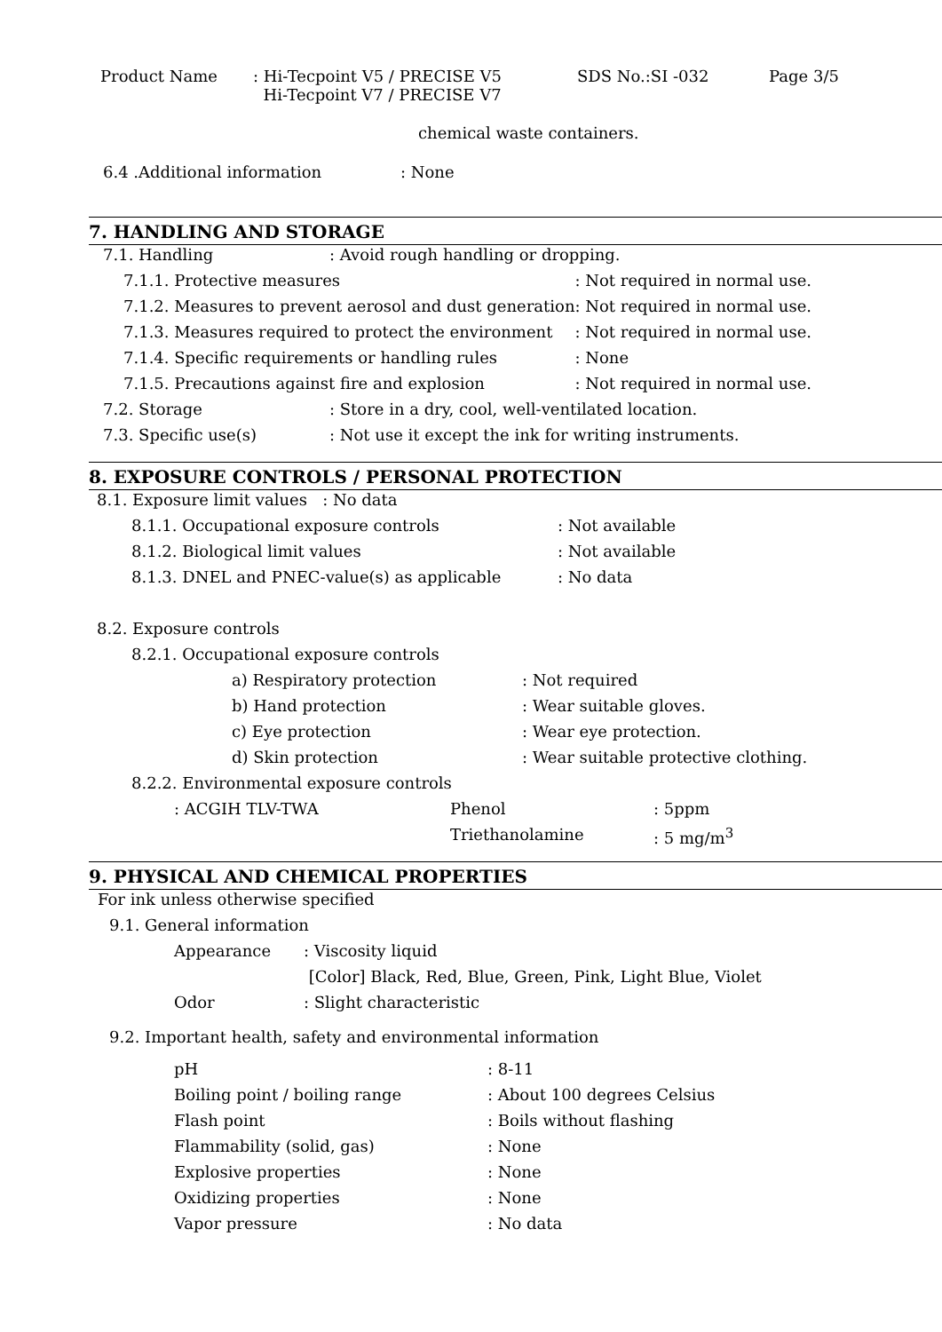| Product Name | : Hi-Tecpoint V5 / PRECISE V5 Hi-Tecpoint V7 / PRECISE V7 | SDS No.:SI -032 | Page 3/5 |
chemical waste containers.
| 6.4 .Additional information | : None |
7. HANDLING AND STORAGE
| 7.1. Handling | : Avoid rough handling or dropping. | |
| 7.1.1. Protective measures | | : Not required in normal use. |
| 7.1.2. Measures to prevent aerosol and dust generation | | : Not required in normal use. |
| 7.1.3. Measures required to protect the environment | | : Not required in normal use. |
| 7.1.4. Specific requirements or handling rules | | : None |
| 7.1.5. Precautions against fire and explosion | | : Not required in normal use. |
| 7.2. Storage | : Store in a dry, cool, well-ventilated location. | |
| 7.3. Specific use(s) | : Not use it except the ink for writing instruments. | |
8. EXPOSURE CONTROLS / PERSONAL PROTECTION
8.1. Exposure limit values : No data
| 8.1.1. Occupational exposure controls | : Not available |
| 8.1.2. Biological limit values | : Not available |
| 8.1.3. DNEL and PNEC-value(s) as applicable | : No data |
8.2. Exposure controls
8.2.1. Occupational exposure controls
| a) Respiratory protection | : Not required |
| b) Hand protection | : Wear suitable gloves. |
| c) Eye protection | : Wear eye protection. |
| d) Skin protection | : Wear suitable protective clothing. |
8.2.2. Environmental exposure controls
| : ACGIH TLV-TWA | Phenol | : 5ppm |
| | Triethanolamine | : 5 mg/m<sup>3</sup> |
9. PHYSICAL AND CHEMICAL PROPERTIES
For ink unless otherwise specified
9.1. General information
| Appearance | : Viscosity liquid |
| | [Color] Black, Red, Blue, Green, Pink, Light Blue, Violet |
| Odor | : Slight characteristic |
9.2. Important health, safety and environmental information
| pH | : 8-11 |
| Boiling point / boiling range | : About 100 degrees Celsius |
| Flash point | : Boils without flashing |
| Flammability (solid, gas) | : None |
| Explosive properties | : None |
| Oxidizing properties | : None |
| Vapor pressure | : No data |